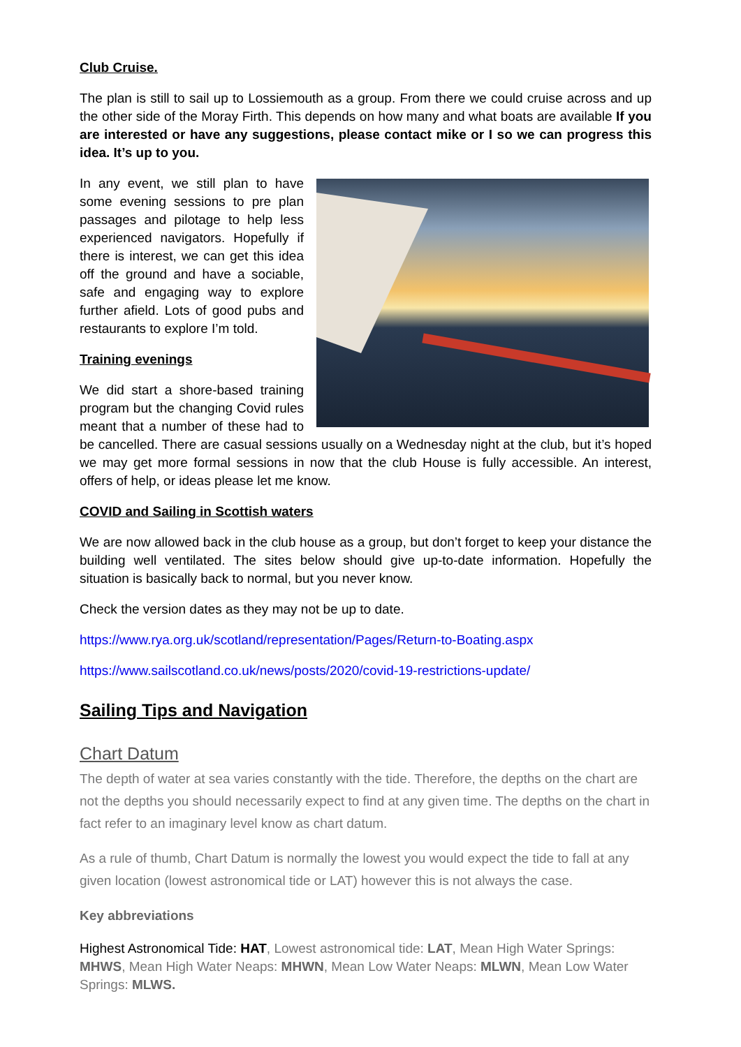Club Cruise.
The plan is still to sail up to Lossiemouth as a group. From there we could cruise across and up the other side of the Moray Firth. This depends on how many and what boats are available If you are interested or have any suggestions, please contact mike or I so we can progress this idea. It’s up to you.
In any event, we still plan to have some evening sessions to pre plan passages and pilotage to help less experienced navigators. Hopefully if there is interest, we can get this idea off the ground and have a sociable, safe and engaging way to explore further afield. Lots of good pubs and restaurants to explore I’m told.
Training evenings
We did start a shore-based training program but the changing Covid rules meant that a number of these had to be cancelled. There are casual sessions usually on a Wednesday night at the club, but it’s hoped we may get more formal sessions in now that the club House is fully accessible. An interest, offers of help, or ideas please let me know.
COVID and Sailing in Scottish waters
We are now allowed back in the club house as a group, but don’t forget to keep your distance the building well ventilated. The sites below should give up-to-date information. Hopefully the situation is basically back to normal, but you never know.
Check the version dates as they may not be up to date.
https://www.rya.org.uk/scotland/representation/Pages/Return-to-Boating.aspx
https://www.sailscotland.co.uk/news/posts/2020/covid-19-restrictions-update/
Sailing Tips and Navigation
Chart Datum
The depth of water at sea varies constantly with the tide. Therefore, the depths on the chart are not the depths you should necessarily expect to find at any given time. The depths on the chart in fact refer to an imaginary level know as chart datum.
As a rule of thumb, Chart Datum is normally the lowest you would expect the tide to fall at any given location (lowest astronomical tide or LAT) however this is not always the case.
Key abbreviations
Highest Astronomical Tide: HAT, Lowest astronomical tide: LAT, Mean High Water Springs: MHWS, Mean High Water Neaps: MHWN, Mean Low Water Neaps: MLWN, Mean Low Water Springs: MLWS.